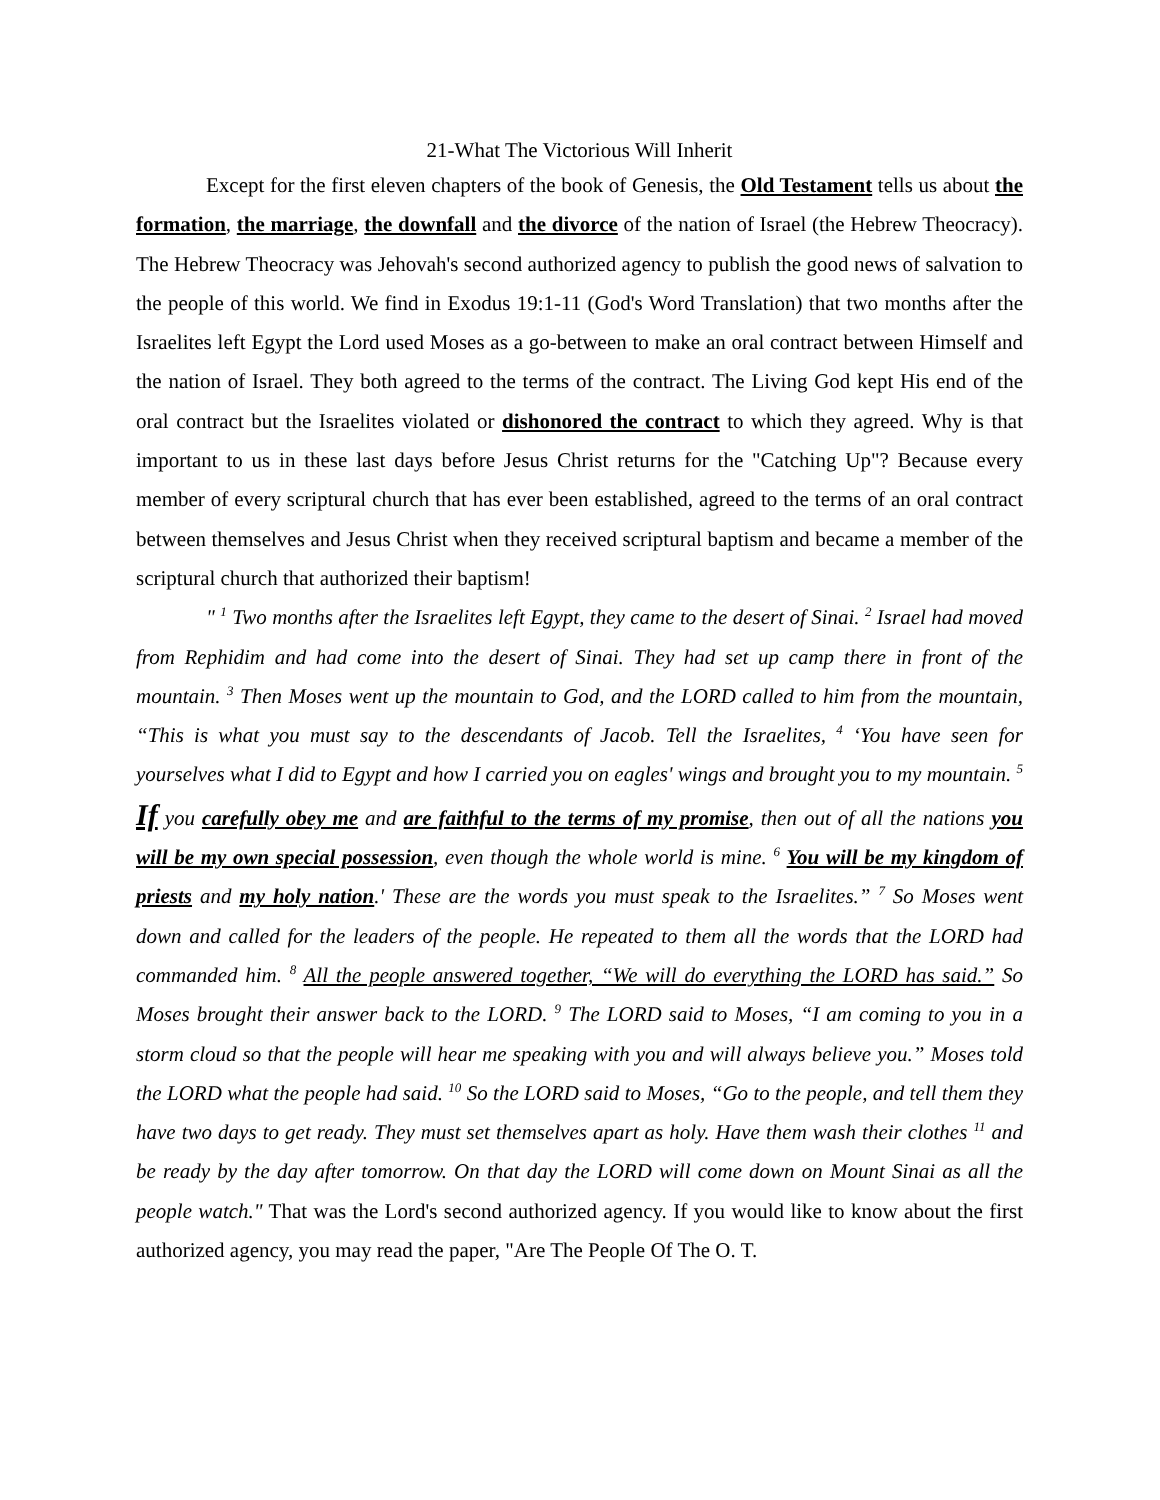21-What The Victorious Will Inherit
Except for the first eleven chapters of the book of Genesis, the Old Testament tells us about the formation, the marriage, the downfall and the divorce of the nation of Israel (the Hebrew Theocracy). The Hebrew Theocracy was Jehovah's second authorized agency to publish the good news of salvation to the people of this world. We find in Exodus 19:1-11 (God's Word Translation) that two months after the Israelites left Egypt the Lord used Moses as a go-between to make an oral contract between Himself and the nation of Israel. They both agreed to the terms of the contract. The Living God kept His end of the oral contract but the Israelites violated or dishonored the contract to which they agreed. Why is that important to us in these last days before Jesus Christ returns for the "Catching Up"? Because every member of every scriptural church that has ever been established, agreed to the terms of an oral contract between themselves and Jesus Christ when they received scriptural baptism and became a member of the scriptural church that authorized their baptism!
" <sup>1</sup> Two months after the Israelites left Egypt, they came to the desert of Sinai. <sup>2</sup> Israel had moved from Rephidim and had come into the desert of Sinai. They had set up camp there in front of the mountain. <sup>3</sup> Then Moses went up the mountain to God, and the LORD called to him from the mountain, “This is what you must say to the descendants of Jacob. Tell the Israelites, <sup>4</sup> ‘You have seen for yourselves what I did to Egypt and how I carried you on eagles' wings and brought you to my mountain. <sup>5</sup> If you carefully obey me and are faithful to the terms of my promise, then out of all the nations you will be my own special possession, even though the whole world is mine. <sup>6</sup> You will be my kingdom of priests and my holy nation.' These are the words you must speak to the Israelites.” <sup>7</sup> So Moses went down and called for the leaders of the people. He repeated to them all the words that the LORD had commanded him. <sup>8</sup> All the people answered together, “We will do everything the LORD has said.” So Moses brought their answer back to the LORD. <sup>9</sup> The LORD said to Moses, “I am coming to you in a storm cloud so that the people will hear me speaking with you and will always believe you.” Moses told the LORD what the people had said. <sup>10</sup> So the LORD said to Moses, “Go to the people, and tell them they have two days to get ready. They must set themselves apart as holy. Have them wash their clothes <sup>11</sup> and be ready by the day after tomorrow. On that day the LORD will come down on Mount Sinai as all the people watch." That was the Lord's second authorized agency. If you would like to know about the first authorized agency, you may read the paper, "Are The People Of The O. T.